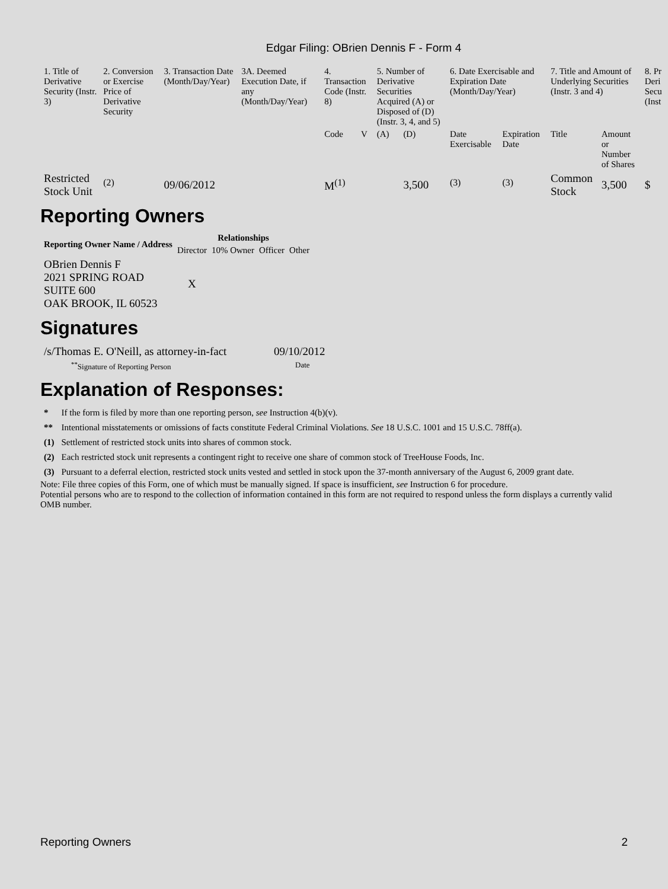Edgar Filing: OBrien Dennis F - Form 4
| 1. Title of Derivative Security (Instr. 3) | 2. Conversion or Exercise Price of Derivative Security | 3. Transaction Date (Month/Day/Year) | 3A. Deemed Execution Date, if any (Month/Day/Year) | 4. Transaction Code (Instr. 8) | | 5. Number of Derivative Securities Acquired (A) or Disposed of (D) (Instr. 3, 4, and 5) | | 6. Date Exercisable and Expiration Date (Month/Day/Year) | | 7. Title and Amount of Underlying Securities (Instr. 3 and 4) | | 8. Pr Deri Secu (Inst |
| --- | --- | --- | --- | --- | --- | --- | --- | --- | --- | --- | --- | --- |
| | | | | Code | V | (A) | (D) | Date Exercisable | Expiration Date | Title | Amount or Number of Shares | |
| Restricted Stock Unit | <sup>(2)</sup> | 09/06/2012 | | M<sup>(1)</sup> | | | 3,500 | <sup>(3)</sup> | <sup>(3)</sup> | Common Stock | 3,500 | $ |
Reporting Owners
| Reporting Owner Name / Address | Relationships | | | |
| --- | --- | --- | --- | --- |
| | Director | 10% Owner | Officer | Other |
| OBrien Dennis F 2021 SPRING ROAD SUITE 600 OAK BROOK, IL 60523 | X | | | |
Signatures
| /s/Thomas E. O'Neill, as attorney-in-fact | 09/10/2012 |
| <sup>**</sup> Signature of Reporting Person | Date |
Explanation of Responses:
| * | If the form is filed by more than one reporting person, see Instruction 4(b)(v). |
| ** | Intentional misstatements or omissions of facts constitute Federal Criminal Violations. See 18 U.S.C. 1001 and 15 U.S.C. 78ff(a). |
| (1) | Settlement of restricted stock units into shares of common stock. |
| (2) | Each restricted stock unit represents a contingent right to receive one share of common stock of TreeHouse Foods, Inc. |
| (3) | Pursuant to a deferral election, restricted stock units vested and settled in stock upon the 37-month anniversary of the August 6, 2009 grant date. |
Note: File three copies of this Form, one of which must be manually signed. If space is insufficient, see Instruction 6 for procedure.
Potential persons who are to respond to the collection of information contained in this form are not required to respond unless the form displays a currently valid OMB number.
Reporting Owners 2